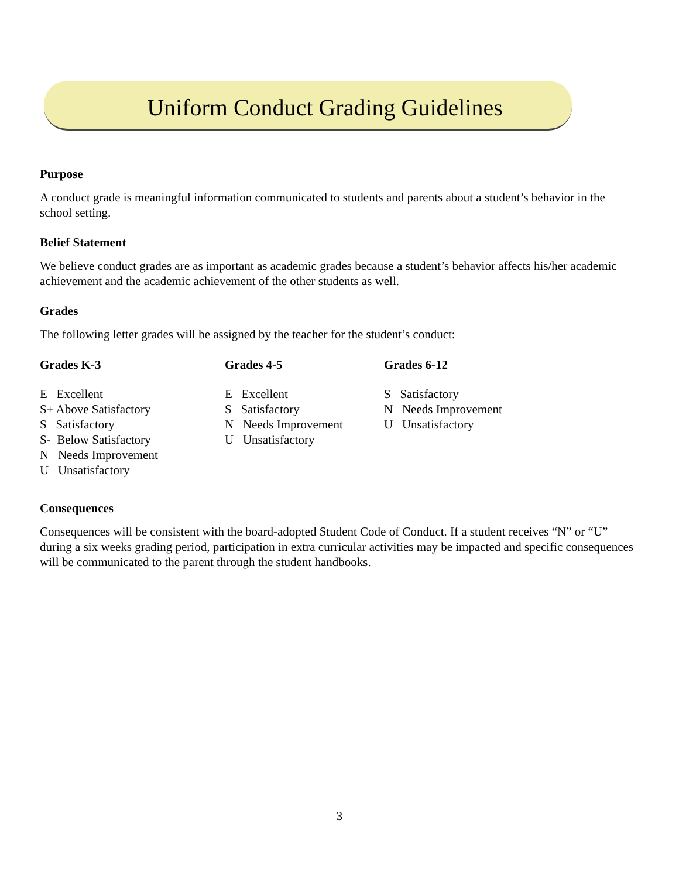Uniform Conduct Grading Guidelines
Purpose
A conduct grade is meaningful information communicated to students and parents about a student’s behavior in the school setting.
Belief Statement
We believe conduct grades are as important as academic grades because a student’s behavior affects his/her academic achievement and the academic achievement of the other students as well.
Grades
The following letter grades will be assigned by the teacher for the student’s conduct:
Grades K-3
E Excellent
S+ Above Satisfactory
S Satisfactory
S- Below Satisfactory
N Needs Improvement
U Unsatisfactory
Grades 4-5
E Excellent
S Satisfactory
N Needs Improvement
U Unsatisfactory
Grades 6-12
S Satisfactory
N Needs Improvement
U Unsatisfactory
Consequences
Consequences will be consistent with the board-adopted Student Code of Conduct. If a student receives “N” or “U” during a six weeks grading period, participation in extra curricular activities may be impacted and specific consequences will be communicated to the parent through the student handbooks.
3